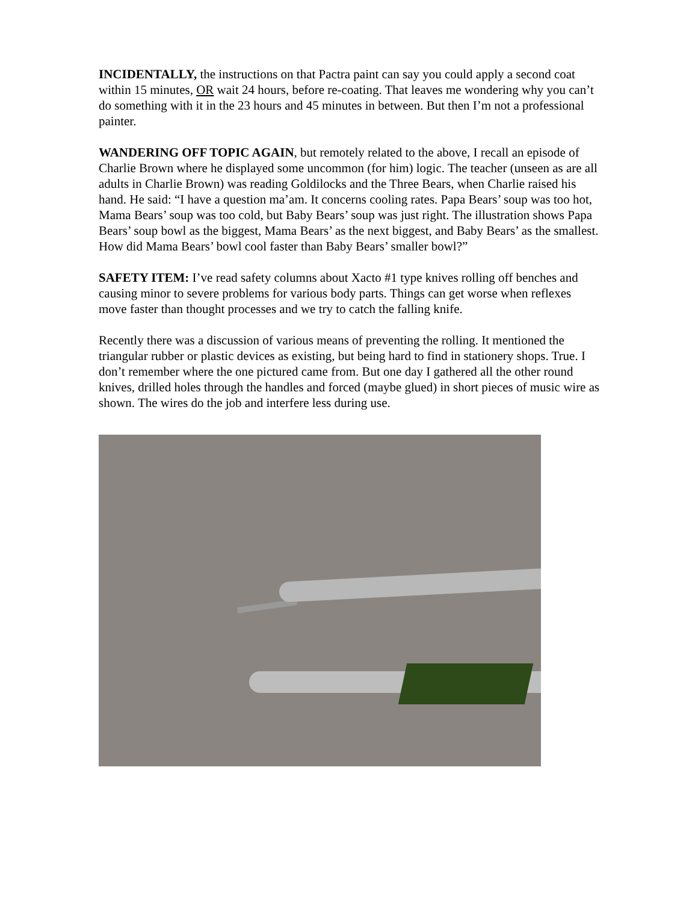INCIDENTALLY, the instructions on that Pactra paint can say you could apply a second coat within 15 minutes, OR wait 24 hours, before re-coating. That leaves me wondering why you can’t do something with it in the 23 hours and 45 minutes in between. But then I’m not a professional painter.
WANDERING OFF TOPIC AGAIN, but remotely related to the above, I recall an episode of Charlie Brown where he displayed some uncommon (for him) logic. The teacher (unseen as are all adults in Charlie Brown) was reading Goldilocks and the Three Bears, when Charlie raised his hand. He said: “I have a question ma’am. It concerns cooling rates. Papa Bears’ soup was too hot, Mama Bears’ soup was too cold, but Baby Bears’ soup was just right. The illustration shows Papa Bears’ soup bowl as the biggest, Mama Bears’ as the next biggest, and Baby Bears’ as the smallest. How did Mama Bears’ bowl cool faster than Baby Bears’ smaller bowl?”
SAFETY ITEM: I’ve read safety columns about Xacto #1 type knives rolling off benches and causing minor to severe problems for various body parts. Things can get worse when reflexes move faster than thought processes and we try to catch the falling knife.
Recently there was a discussion of various means of preventing the rolling. It mentioned the triangular rubber or plastic devices as existing, but being hard to find in stationery shops. True. I don’t remember where the one pictured came from. But one day I gathered all the other round knives, drilled holes through the handles and forced (maybe glued) in short pieces of music wire as shown. The wires do the job and interfere less during use.